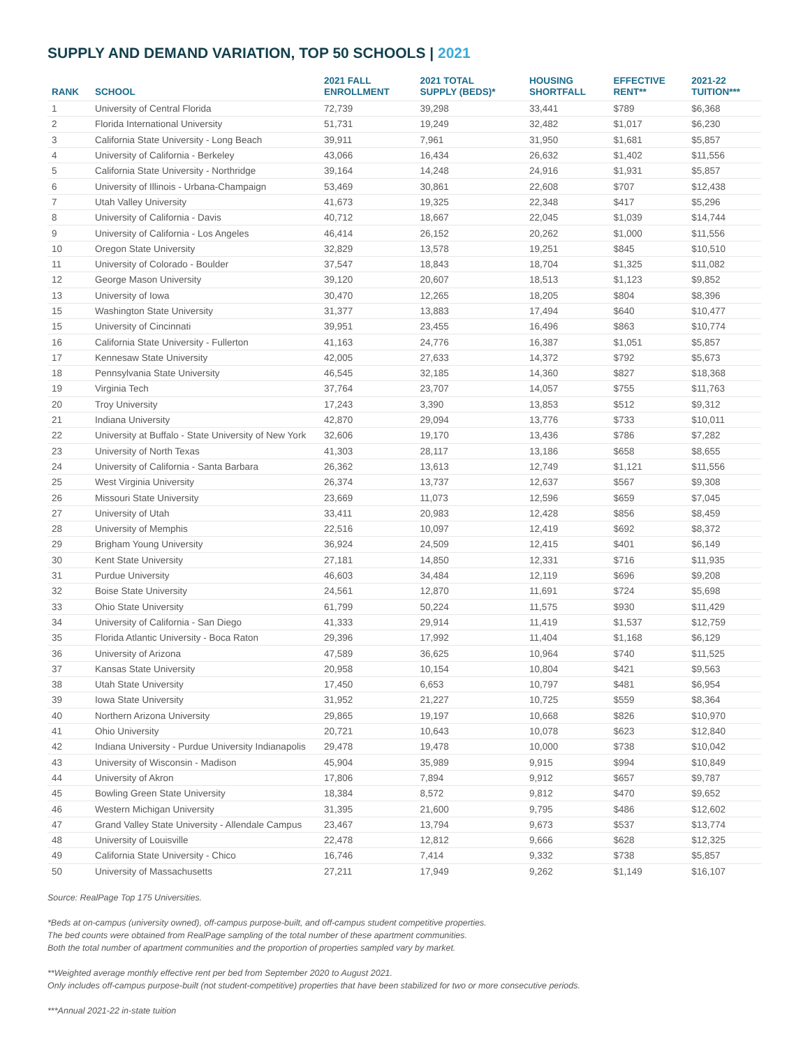SUPPLY AND DEMAND VARIATION, TOP 50 SCHOOLS | 2021
| RANK | SCHOOL | 2021 FALL ENROLLMENT | 2021 TOTAL SUPPLY (BEDS)* | HOUSING SHORTFALL | EFFECTIVE RENT** | 2021-22 TUITION*** |
| --- | --- | --- | --- | --- | --- | --- |
| 1 | University of Central Florida | 72,739 | 39,298 | 33,441 | $789 | $6,368 |
| 2 | Florida International University | 51,731 | 19,249 | 32,482 | $1,017 | $6,230 |
| 3 | California State University - Long Beach | 39,911 | 7,961 | 31,950 | $1,681 | $5,857 |
| 4 | University of California - Berkeley | 43,066 | 16,434 | 26,632 | $1,402 | $11,556 |
| 5 | California State University - Northridge | 39,164 | 14,248 | 24,916 | $1,931 | $5,857 |
| 6 | University of Illinois - Urbana-Champaign | 53,469 | 30,861 | 22,608 | $707 | $12,438 |
| 7 | Utah Valley University | 41,673 | 19,325 | 22,348 | $417 | $5,296 |
| 8 | University of California - Davis | 40,712 | 18,667 | 22,045 | $1,039 | $14,744 |
| 9 | University of California - Los Angeles | 46,414 | 26,152 | 20,262 | $1,000 | $11,556 |
| 10 | Oregon State University | 32,829 | 13,578 | 19,251 | $845 | $10,510 |
| 11 | University of Colorado - Boulder | 37,547 | 18,843 | 18,704 | $1,325 | $11,082 |
| 12 | George Mason University | 39,120 | 20,607 | 18,513 | $1,123 | $9,852 |
| 13 | University of Iowa | 30,470 | 12,265 | 18,205 | $804 | $8,396 |
| 15 | Washington State University | 31,377 | 13,883 | 17,494 | $640 | $10,477 |
| 15 | University of Cincinnati | 39,951 | 23,455 | 16,496 | $863 | $10,774 |
| 16 | California State University - Fullerton | 41,163 | 24,776 | 16,387 | $1,051 | $5,857 |
| 17 | Kennesaw State University | 42,005 | 27,633 | 14,372 | $792 | $5,673 |
| 18 | Pennsylvania State University | 46,545 | 32,185 | 14,360 | $827 | $18,368 |
| 19 | Virginia Tech | 37,764 | 23,707 | 14,057 | $755 | $11,763 |
| 20 | Troy University | 17,243 | 3,390 | 13,853 | $512 | $9,312 |
| 21 | Indiana University | 42,870 | 29,094 | 13,776 | $733 | $10,011 |
| 22 | University at Buffalo - State University of New York | 32,606 | 19,170 | 13,436 | $786 | $7,282 |
| 23 | University of North Texas | 41,303 | 28,117 | 13,186 | $658 | $8,655 |
| 24 | University of California - Santa Barbara | 26,362 | 13,613 | 12,749 | $1,121 | $11,556 |
| 25 | West Virginia University | 26,374 | 13,737 | 12,637 | $567 | $9,308 |
| 26 | Missouri State University | 23,669 | 11,073 | 12,596 | $659 | $7,045 |
| 27 | University of Utah | 33,411 | 20,983 | 12,428 | $856 | $8,459 |
| 28 | University of Memphis | 22,516 | 10,097 | 12,419 | $692 | $8,372 |
| 29 | Brigham Young University | 36,924 | 24,509 | 12,415 | $401 | $6,149 |
| 30 | Kent State University | 27,181 | 14,850 | 12,331 | $716 | $11,935 |
| 31 | Purdue University | 46,603 | 34,484 | 12,119 | $696 | $9,208 |
| 32 | Boise State University | 24,561 | 12,870 | 11,691 | $724 | $5,698 |
| 33 | Ohio State University | 61,799 | 50,224 | 11,575 | $930 | $11,429 |
| 34 | University of California - San Diego | 41,333 | 29,914 | 11,419 | $1,537 | $12,759 |
| 35 | Florida Atlantic University - Boca Raton | 29,396 | 17,992 | 11,404 | $1,168 | $6,129 |
| 36 | University of Arizona | 47,589 | 36,625 | 10,964 | $740 | $11,525 |
| 37 | Kansas State University | 20,958 | 10,154 | 10,804 | $421 | $9,563 |
| 38 | Utah State University | 17,450 | 6,653 | 10,797 | $481 | $6,954 |
| 39 | Iowa State University | 31,952 | 21,227 | 10,725 | $559 | $8,364 |
| 40 | Northern Arizona University | 29,865 | 19,197 | 10,668 | $826 | $10,970 |
| 41 | Ohio University | 20,721 | 10,643 | 10,078 | $623 | $12,840 |
| 42 | Indiana University - Purdue University Indianapolis | 29,478 | 19,478 | 10,000 | $738 | $10,042 |
| 43 | University of Wisconsin - Madison | 45,904 | 35,989 | 9,915 | $994 | $10,849 |
| 44 | University of Akron | 17,806 | 7,894 | 9,912 | $657 | $9,787 |
| 45 | Bowling Green State University | 18,384 | 8,572 | 9,812 | $470 | $9,652 |
| 46 | Western Michigan University | 31,395 | 21,600 | 9,795 | $486 | $12,602 |
| 47 | Grand Valley State University - Allendale Campus | 23,467 | 13,794 | 9,673 | $537 | $13,774 |
| 48 | University of Louisville | 22,478 | 12,812 | 9,666 | $628 | $12,325 |
| 49 | California State University - Chico | 16,746 | 7,414 | 9,332 | $738 | $5,857 |
| 50 | University of Massachusetts | 27,211 | 17,949 | 9,262 | $1,149 | $16,107 |
Source: RealPage Top 175 Universities.
*Beds at on-campus (university owned), off-campus purpose-built, and off-campus student competitive properties.
The bed counts were obtained from RealPage sampling of the total number of these apartment communities.
Both the total number of apartment communities and the proportion of properties sampled vary by market.
**Weighted average monthly effective rent per bed from September 2020 to August 2021.
Only includes off-campus purpose-built (not student-competitive) properties that have been stabilized for two or more consecutive periods.
***Annual 2021-22 in-state tuition